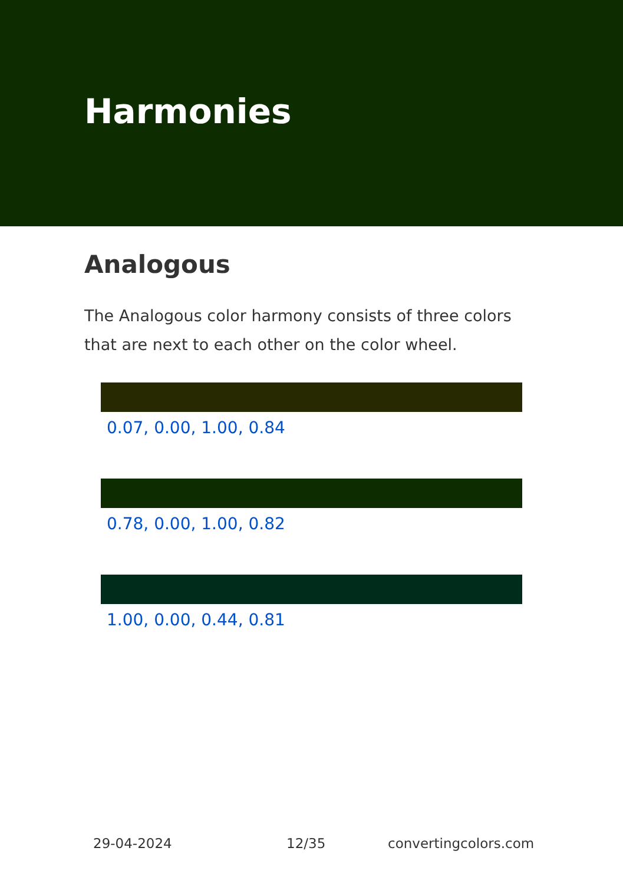Harmonies
Analogous
The Analogous color harmony consists of three colors that are next to each other on the color wheel.
0.07, 0.00, 1.00, 0.84
0.78, 0.00, 1.00, 0.82
1.00, 0.00, 0.44, 0.81
29-04-2024 12/35 convertingcolors.com